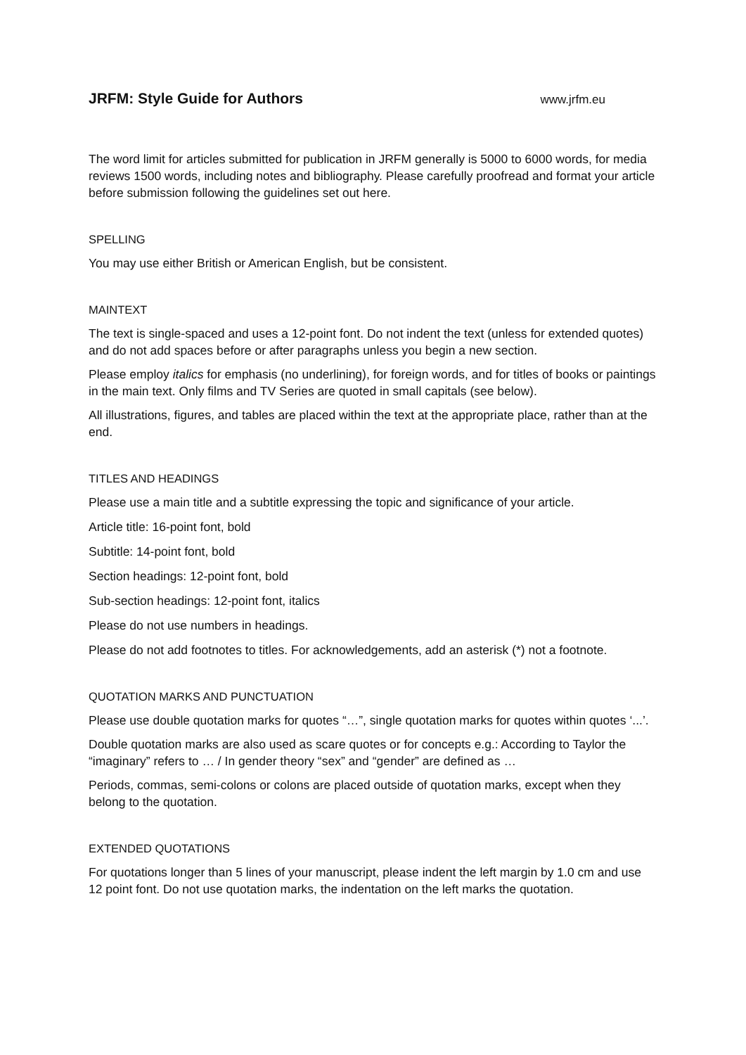JRFM: Style Guide for Authors
www.jrfm.eu
The word limit for articles submitted for publication in JRFM generally is 5000 to 6000 words, for media reviews 1500 words, including notes and bibliography. Please carefully proofread and format your article before submission following the guidelines set out here.
SPELLING
You may use either British or American English, but be consistent.
MAINTEXT
The text is single-spaced and uses a 12-point font. Do not indent the text (unless for extended quotes) and do not add spaces before or after paragraphs unless you begin a new section.
Please employ italics for emphasis (no underlining), for foreign words, and for titles of books or paintings in the main text. Only films and TV Series are quoted in small capitals (see below).
All illustrations, figures, and tables are placed within the text at the appropriate place, rather than at the end.
TITLES AND HEADINGS
Please use a main title and a subtitle expressing the topic and significance of your article.
Article title: 16-point font, bold
Subtitle: 14-point font, bold
Section headings: 12-point font, bold
Sub-section headings: 12-point font, italics
Please do not use numbers in headings.
Please do not add footnotes to titles. For acknowledgements, add an asterisk (*) not a footnote.
QUOTATION MARKS AND PUNCTUATION
Please use double quotation marks for quotes “…”, single quotation marks for quotes within quotes ‘...’.
Double quotation marks are also used as scare quotes or for concepts e.g.: According to Taylor the “imaginary” refers to … / In gender theory “sex” and “gender” are defined as …
Periods, commas, semi-colons or colons are placed outside of quotation marks, except when they belong to the quotation.
EXTENDED QUOTATIONS
For quotations longer than 5 lines of your manuscript, please indent the left margin by 1.0 cm and use 12 point font. Do not use quotation marks, the indentation on the left marks the quotation.